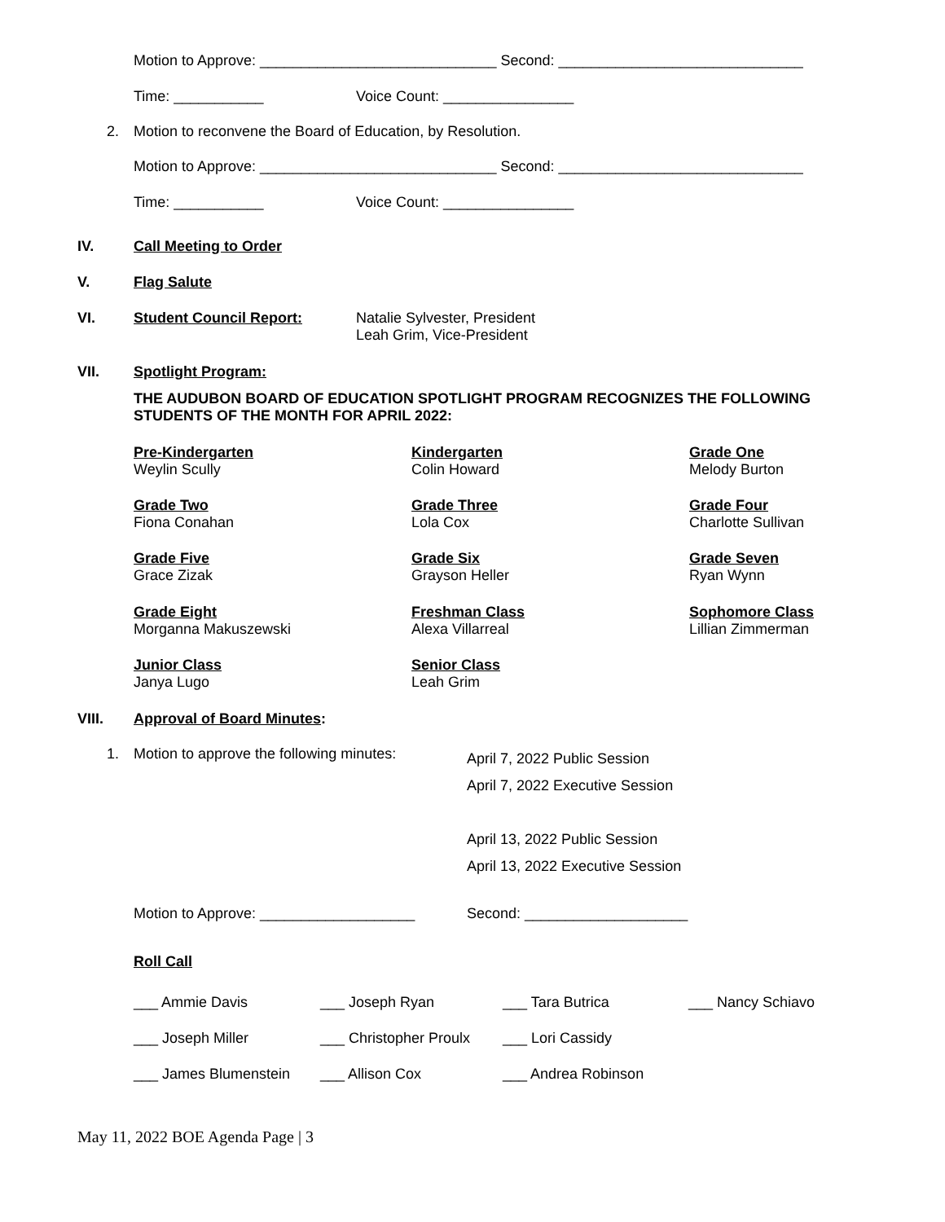Motion to Approve: _____________________________ Second: ______________________________
Time: ___________
Voice Count: ________________
2.
Motion to reconvene the Board of Education, by Resolution.
Motion to Approve: _____________________________ Second: ______________________________
Time: ___________
Voice Count: ________________
IV.
Call Meeting to Order
V.
Flag Salute
VI.
Student Council Report:
Natalie Sylvester, President Leah Grim, Vice-President
VII.
Spotlight Program:
THE AUDUBON BOARD OF EDUCATION SPOTLIGHT PROGRAM RECOGNIZES THE FOLLOWING STUDENTS OF THE MONTH FOR APRIL 2022:
Pre-Kindergarten Weylin Scully
Kindergarten Colin Howard
Grade One Melody Burton
Grade Two Fiona Conahan
Grade Three Lola Cox
Grade Four Charlotte Sullivan
Grade Five Grace Zizak
Grade Six Grayson Heller
Grade Seven Ryan Wynn
Grade Eight Morganna Makuszewski
Freshman Class Alexa Villarreal
Sophomore Class Lillian Zimmerman
Junior Class Janya Lugo
Senior Class Leah Grim
VIII.
Approval of Board Minutes:
1.
Motion to approve the following minutes:
April 7, 2022 Public Session April 7, 2022 Executive Session April 13, 2022 Public Session April 13, 2022 Executive Session
Motion to Approve: ___________________
Second: ____________________
Roll Call
___ Ammie Davis
___ Joseph Ryan
___ Tara Butrica
___ Nancy Schiavo
___ Joseph Miller
___ Christopher Proulx
___ Lori Cassidy
___ James Blumenstein
___ Allison Cox
___ Andrea Robinson
May 11, 2022 BOE Agenda Page | 3